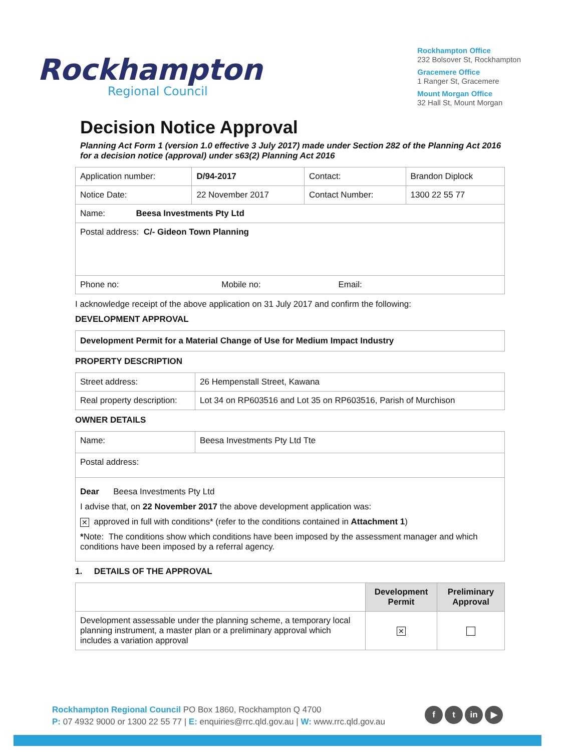Rockhampton
Regional Council
Rockhampton Office
232 Bolsover St, Rockhampton
Gracemere Office
1 Ranger St, Gracemere
Mount Morgan Office
32 Hall St, Mount Morgan
Decision Notice Approval
Planning Act Form 1 (version 1.0 effective 3 July 2017) made under Section 282 of the Planning Act 2016 for a decision notice (approval) under s63(2) Planning Act 2016
| Application number: | D/94-2017 | Contact: | Brandon Diplock |
| Notice Date: | 22 November 2017 | Contact Number: | 1300 22 55 77 |
| Name: Beesa Investments Pty Ltd | | | |
| Postal address: C/- Gideon Town Planning | | | |
| Phone no: Mobile no: Email: | | | |
I acknowledge receipt of the above application on 31 July 2017 and confirm the following:
DEVELOPMENT APPROVAL
Development Permit for a Material Change of Use for Medium Impact Industry
PROPERTY DESCRIPTION
| Street address: | 26 Hempenstall Street, Kawana |
| Real property description: | Lot 34 on RP603516 and Lot 35 on RP603516, Parish of Murchison |
OWNER DETAILS
| Name: | Beesa Investments Pty Ltd Tte |
| Postal address: | |
| Dear Beesa Investments Pty Ltd I advise that, on 22 November 2017 the above development application was: ✕ approved in full with conditions* (refer to the conditions contained in Attachment 1 ) * Note: The conditions show which conditions have been imposed by the assessment manager and which conditions have been imposed by a referral agency. | |
1. DETAILS OF THE APPROVAL
| | Development Permit | Preliminary Approval |
| --- | --- | --- |
| Development assessable under the planning scheme, a temporary local planning instrument, a master plan or a preliminary approval which includes a variation approval | ✕ | |
Rockhampton Regional Council PO Box 1860, Rockhampton Q 4700
P: 07 4932 9000 or 1300 22 55 77 | E: enquiries@rrc.qld.gov.au | W: www.rrc.qld.gov.au
f t in ▶